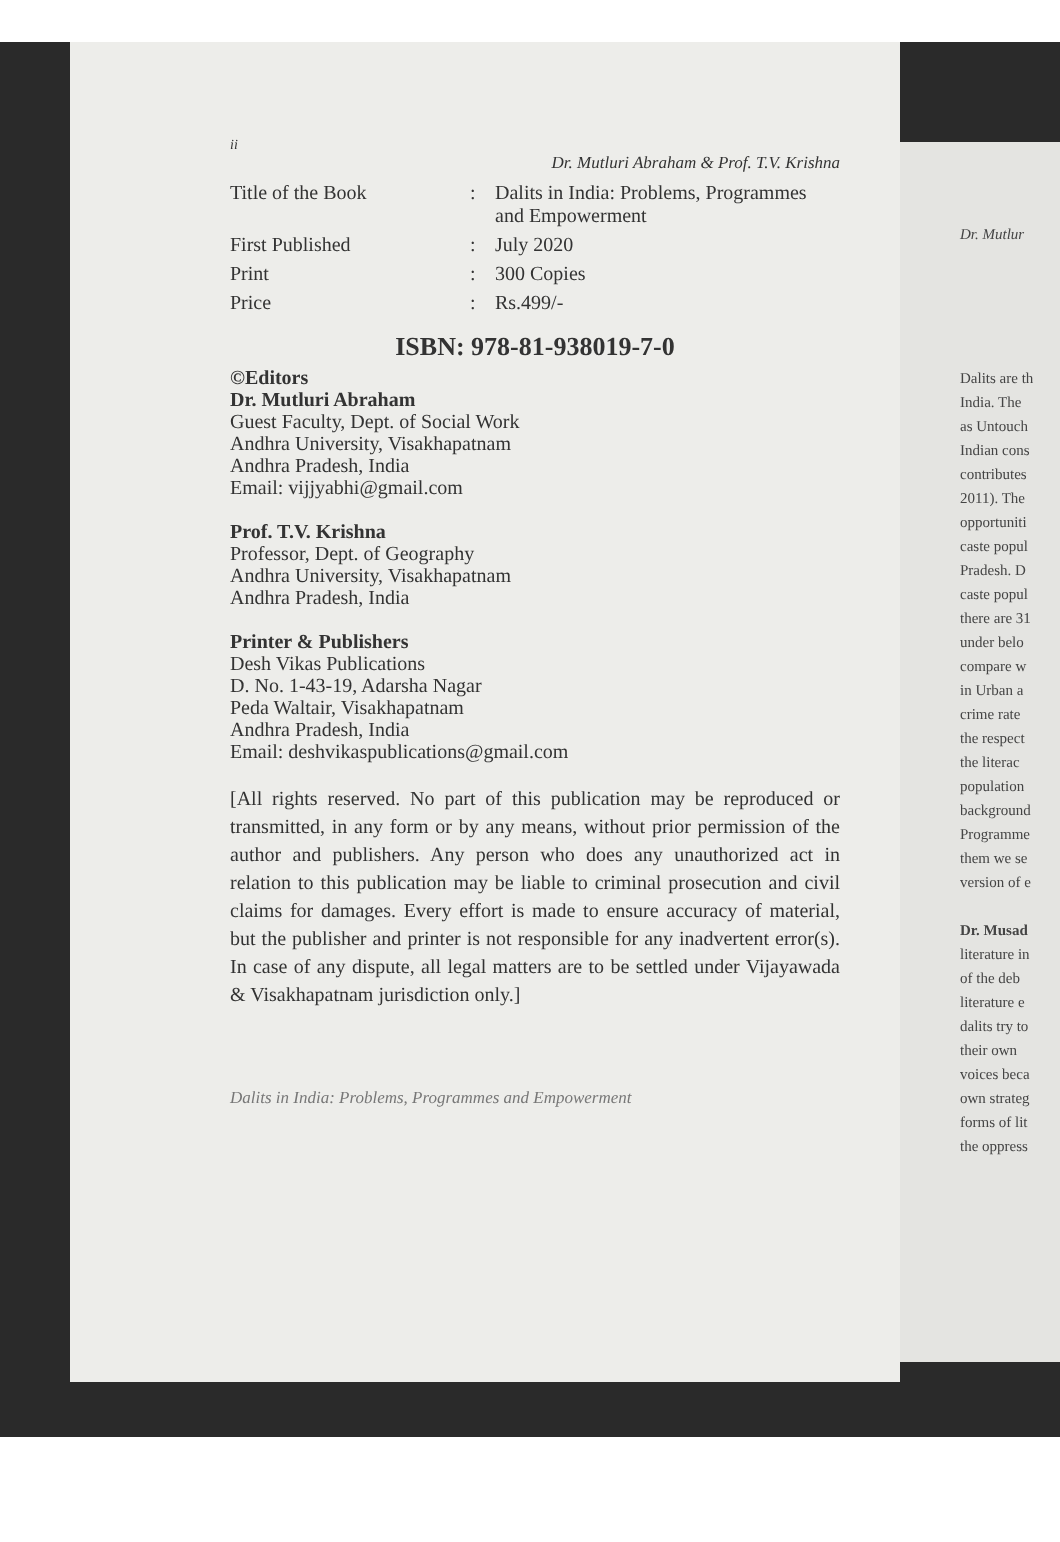ii
Dr. Mutluri Abraham & Prof. T.V. Krishna
Title of the Book : Dalits in India: Problems, Programmes and Empowerment
First Published : July 2020
Print : 300 Copies
Price : Rs.499/-
ISBN: 978-81-938019-7-0
©Editors
Dr. Mutluri Abraham
Guest Faculty, Dept. of Social Work
Andhra University, Visakhapatnam
Andhra Pradesh, India
Email: vijjyabhi@gmail.com
Prof. T.V. Krishna
Professor, Dept. of Geography
Andhra University, Visakhapatnam
Andhra Pradesh, India
Printer & Publishers
Desh Vikas Publications
D. No. 1-43-19, Adarsha Nagar
Peda Waltair, Visakhapatnam
Andhra Pradesh, India
Email: deshvikaspublications@gmail.com
[All rights reserved. No part of this publication may be reproduced or transmitted, in any form or by any means, without prior permission of the author and publishers. Any person who does any unauthorized act in relation to this publication may be liable to criminal prosecution and civil claims for damages. Every effort is made to ensure accuracy of material, but the publisher and printer is not responsible for any inadvertent error(s). In case of any dispute, all legal matters are to be settled under Vijayawada & Visakhapatnam jurisdiction only.]
Dalits in India: Problems, Programmes and Empowerment
Dr. Mutlur
Dalits are th
India. The
as Untouch
Indian cons
contributes
2011). The
opportuniti
caste popul
Pradesh. D
caste popul
there are 31
under belo
compare w
in Urban a
crime rate
the respect
the literac
population
background
Programme
them we se
version of e
Dr. Musad
literature in
of the deb
literature e
dalits try to
their own
voices beca
own strateg
forms of lit
the oppress